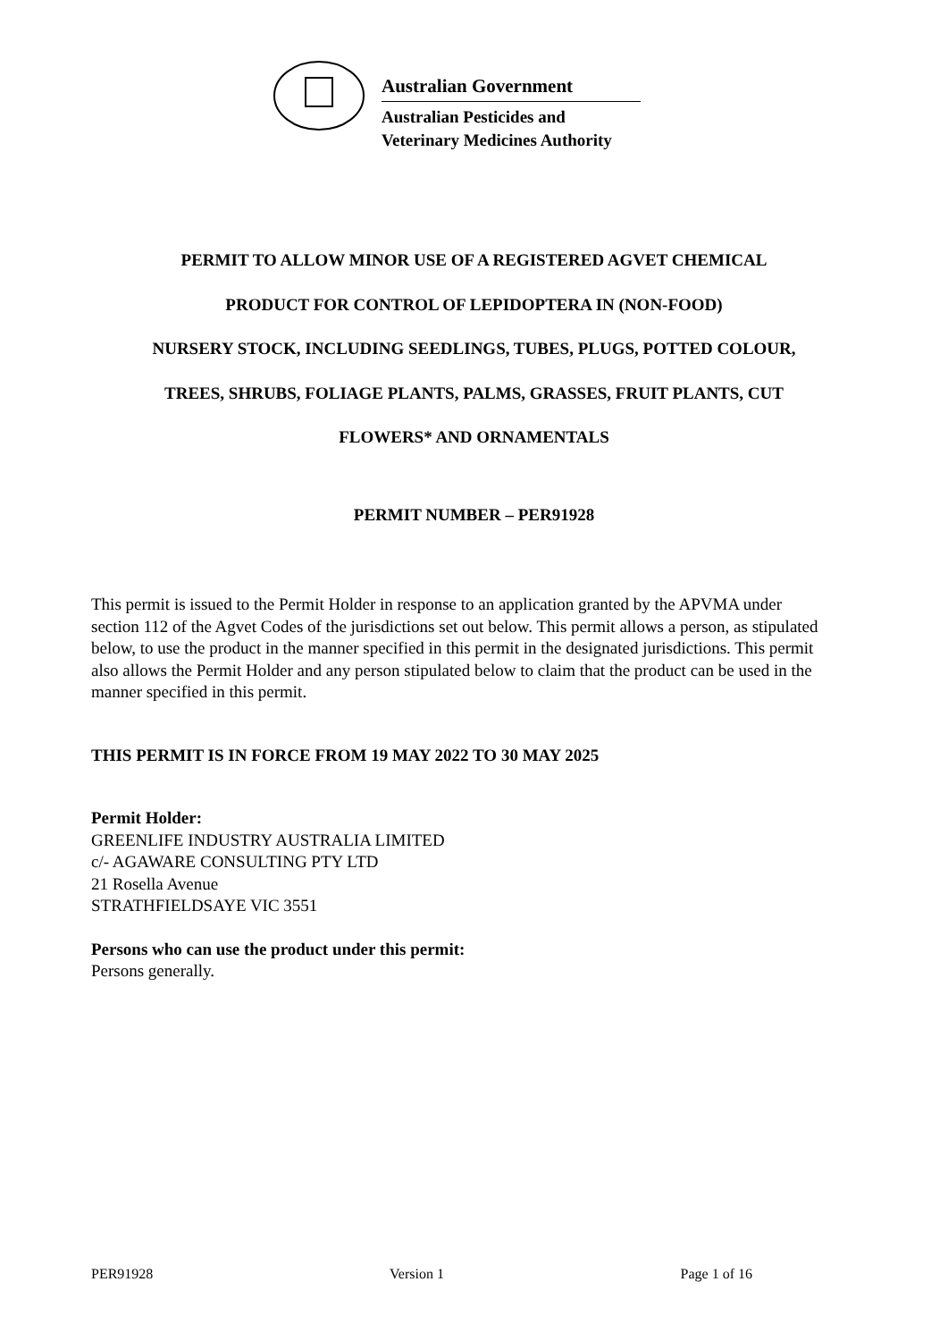Australian Government
Australian Pesticides and
Veterinary Medicines Authority
PERMIT TO ALLOW MINOR USE OF A REGISTERED AGVET CHEMICAL
PRODUCT FOR CONTROL OF LEPIDOPTERA IN (NON-FOOD)
NURSERY STOCK, INCLUDING SEEDLINGS, TUBES, PLUGS, POTTED COLOUR,
TREES, SHRUBS, FOLIAGE PLANTS, PALMS, GRASSES, FRUIT PLANTS, CUT
FLOWERS* AND ORNAMENTALS
PERMIT NUMBER – PER91928
This permit is issued to the Permit Holder in response to an application granted by the APVMA under section 112 of the Agvet Codes of the jurisdictions set out below. This permit allows a person, as stipulated below, to use the product in the manner specified in this permit in the designated jurisdictions. This permit also allows the Permit Holder and any person stipulated below to claim that the product can be used in the manner specified in this permit.
THIS PERMIT IS IN FORCE FROM 19 MAY 2022 TO 30 MAY 2025
Permit Holder:
GREENLIFE INDUSTRY AUSTRALIA LIMITED
c/- AGAWARE CONSULTING PTY LTD
21 Rosella Avenue
STRATHFIELDSAYE VIC 3551
Persons who can use the product under this permit:
Persons generally.
PER91928 Version 1 Page 1 of 16